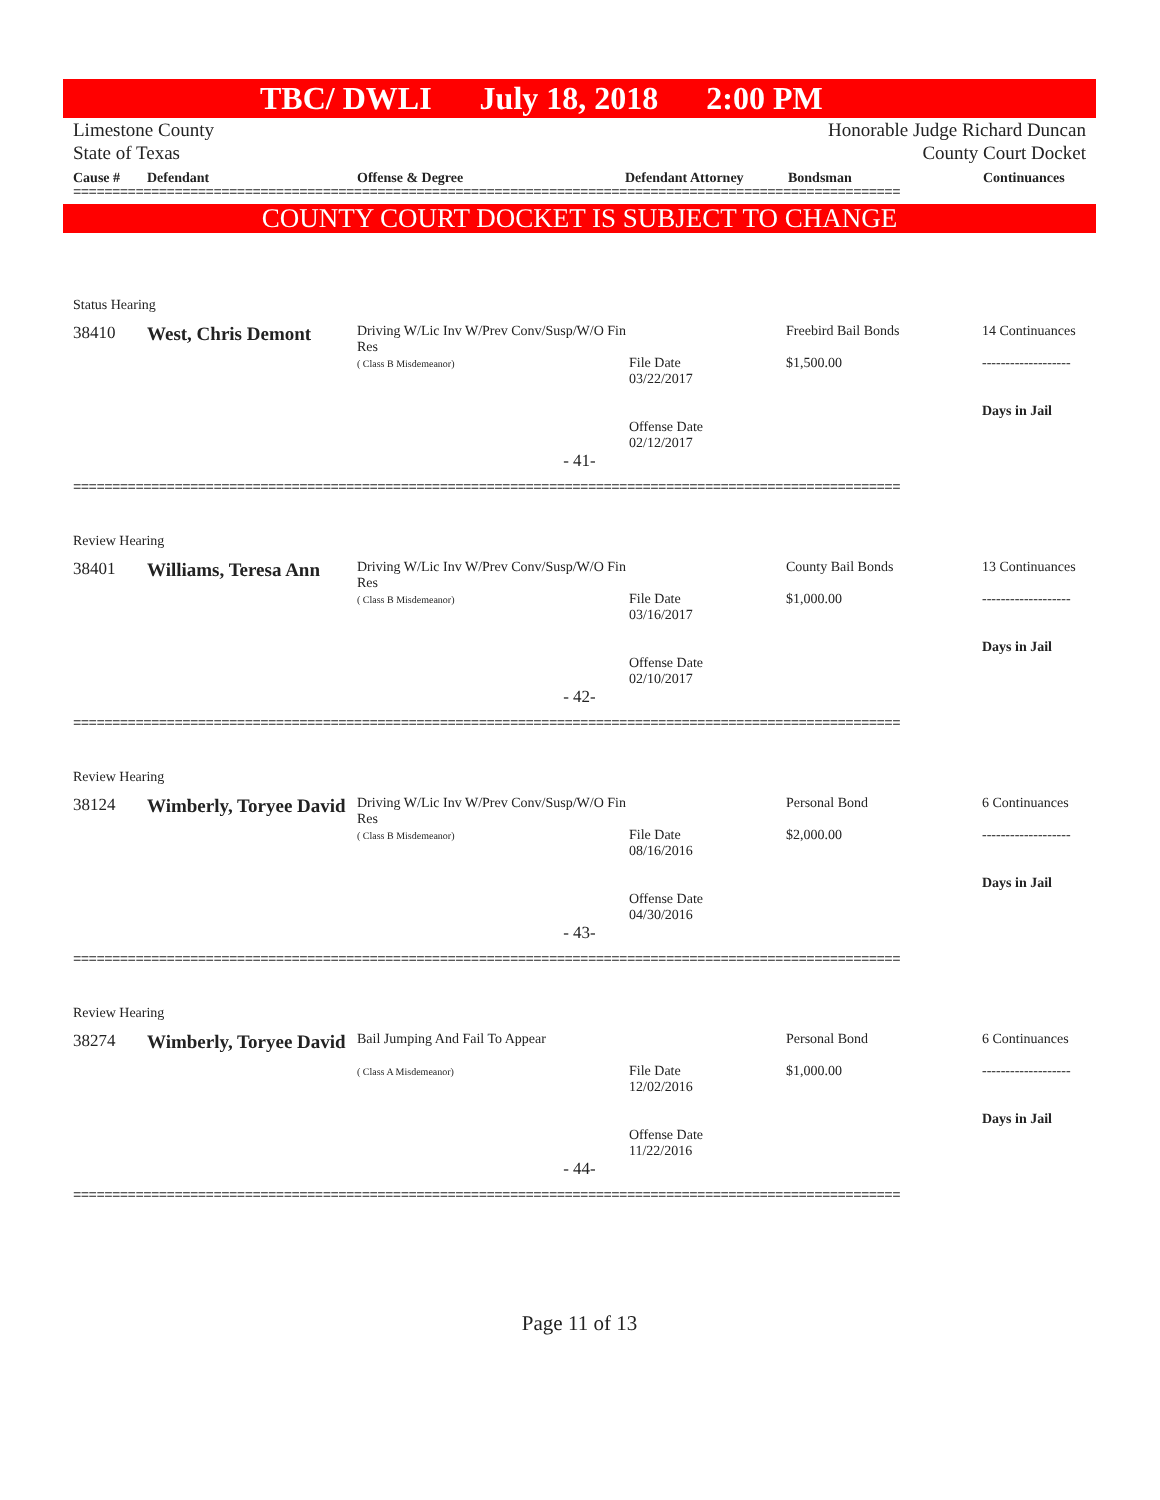TBC/ DWLI July 18, 2018 2:00 PM
Limestone County
State of Texas
Honorable Judge Richard Duncan
County Court Docket
Cause # Defendant Offense & Degree Defendant Attorney Bondsman Continuances
==========================================================================================================
COUNTY COURT DOCKET IS SUBJECT TO CHANGE
Status Hearing
38410
West, Chris Demont
Driving W/Lic Inv W/Prev Conv/Susp/W/O Fin Res
( Class B Misdemeanor)
File Date
03/22/2017
Offense Date
02/12/2017
Freebird Bail Bonds
$1,500.00
14 Continuances
-------------------
Days in Jail
- 41-
==========================================================================================================
Review Hearing
38401
Williams, Teresa Ann
Driving W/Lic Inv W/Prev Conv/Susp/W/O Fin Res
( Class B Misdemeanor)
File Date
03/16/2017
Offense Date
02/10/2017
County Bail Bonds
$1,000.00
13 Continuances
-------------------
Days in Jail
- 42-
==========================================================================================================
Review Hearing
38124
Wimberly, Toryee David
Driving W/Lic Inv W/Prev Conv/Susp/W/O Fin Res
( Class B Misdemeanor)
File Date
08/16/2016
Offense Date
04/30/2016
Personal Bond
$2,000.00
6 Continuances
-------------------
Days in Jail
- 43-
==========================================================================================================
Review Hearing
38274
Wimberly, Toryee David
Bail Jumping And Fail To Appear
( Class A Misdemeanor)
File Date
12/02/2016
Offense Date
11/22/2016
Personal Bond
$1,000.00
6 Continuances
-------------------
Days in Jail
- 44-
==========================================================================================================
Page 11 of 13